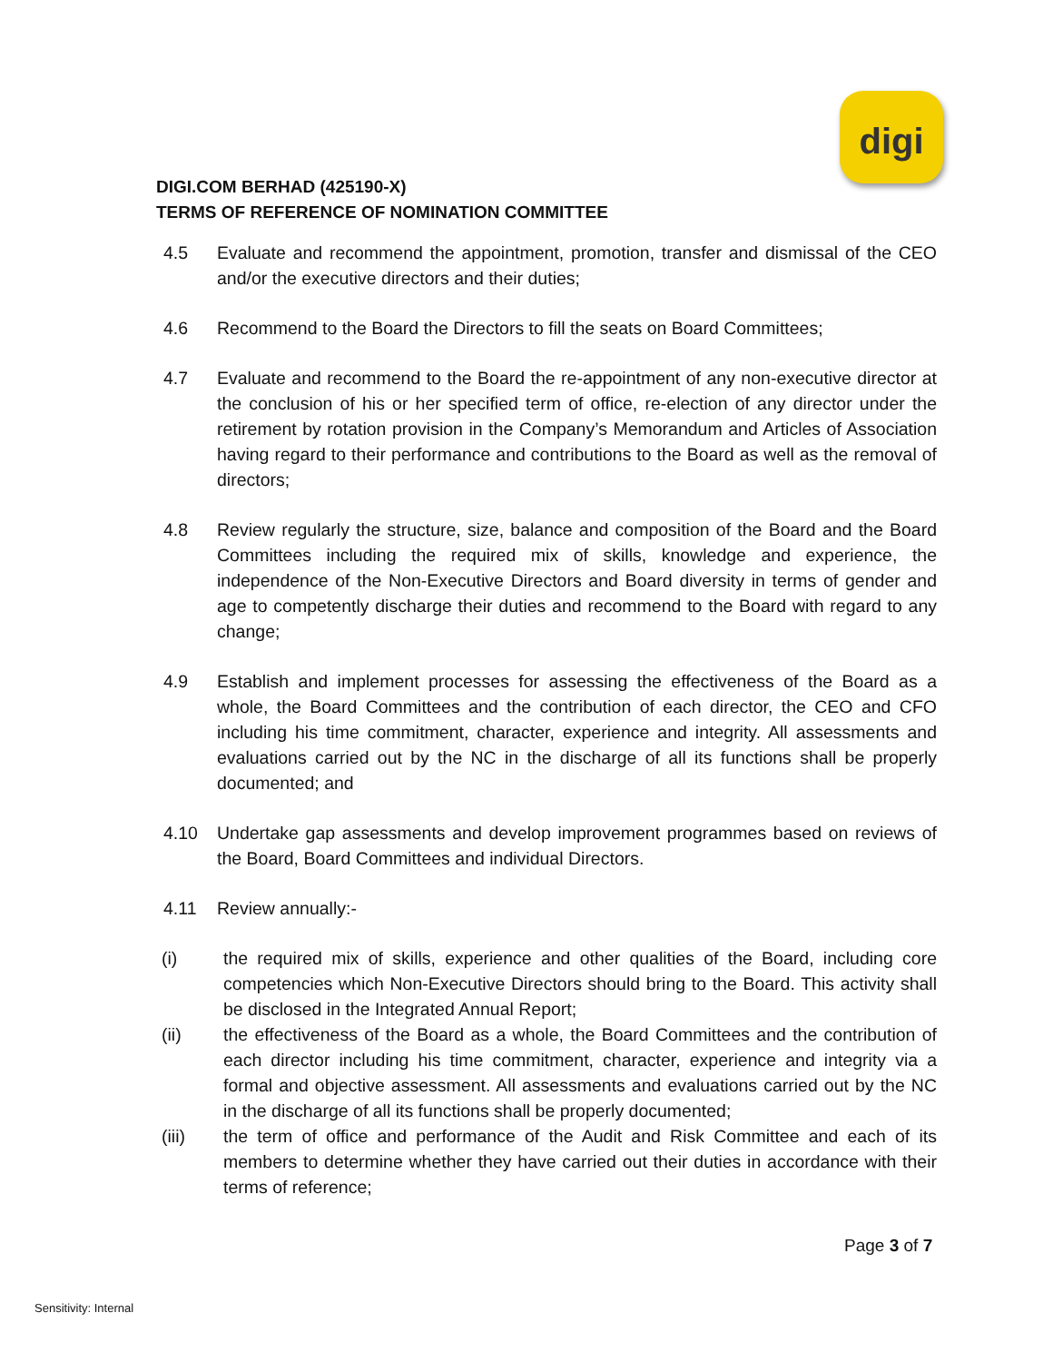digi
DIGI.COM BERHAD (425190-X)
TERMS OF REFERENCE OF NOMINATION COMMITTEE
4.5 Evaluate and recommend the appointment, promotion, transfer and dismissal of the CEO and/or the executive directors and their duties;
4.6 Recommend to the Board the Directors to fill the seats on Board Committees;
4.7 Evaluate and recommend to the Board the re-appointment of any non-executive director at the conclusion of his or her specified term of office, re-election of any director under the retirement by rotation provision in the Company’s Memorandum and Articles of Association having regard to their performance and contributions to the Board as well as the removal of directors;
4.8 Review regularly the structure, size, balance and composition of the Board and the Board Committees including the required mix of skills, knowledge and experience, the independence of the Non-Executive Directors and Board diversity in terms of gender and age to competently discharge their duties and recommend to the Board with regard to any change;
4.9 Establish and implement processes for assessing the effectiveness of the Board as a whole, the Board Committees and the contribution of each director, the CEO and CFO including his time commitment, character, experience and integrity. All assessments and evaluations carried out by the NC in the discharge of all its functions shall be properly documented; and
4.10 Undertake gap assessments and develop improvement programmes based on reviews of the Board, Board Committees and individual Directors.
4.11 Review annually:-
(i) the required mix of skills, experience and other qualities of the Board, including core competencies which Non-Executive Directors should bring to the Board. This activity shall be disclosed in the Integrated Annual Report;
(ii) the effectiveness of the Board as a whole, the Board Committees and the contribution of each director including his time commitment, character, experience and integrity via a formal and objective assessment. All assessments and evaluations carried out by the NC in the discharge of all its functions shall be properly documented;
(iii) the term of office and performance of the Audit and Risk Committee and each of its members to determine whether they have carried out their duties in accordance with their terms of reference;
Page 3 of 7
Sensitivity: Internal